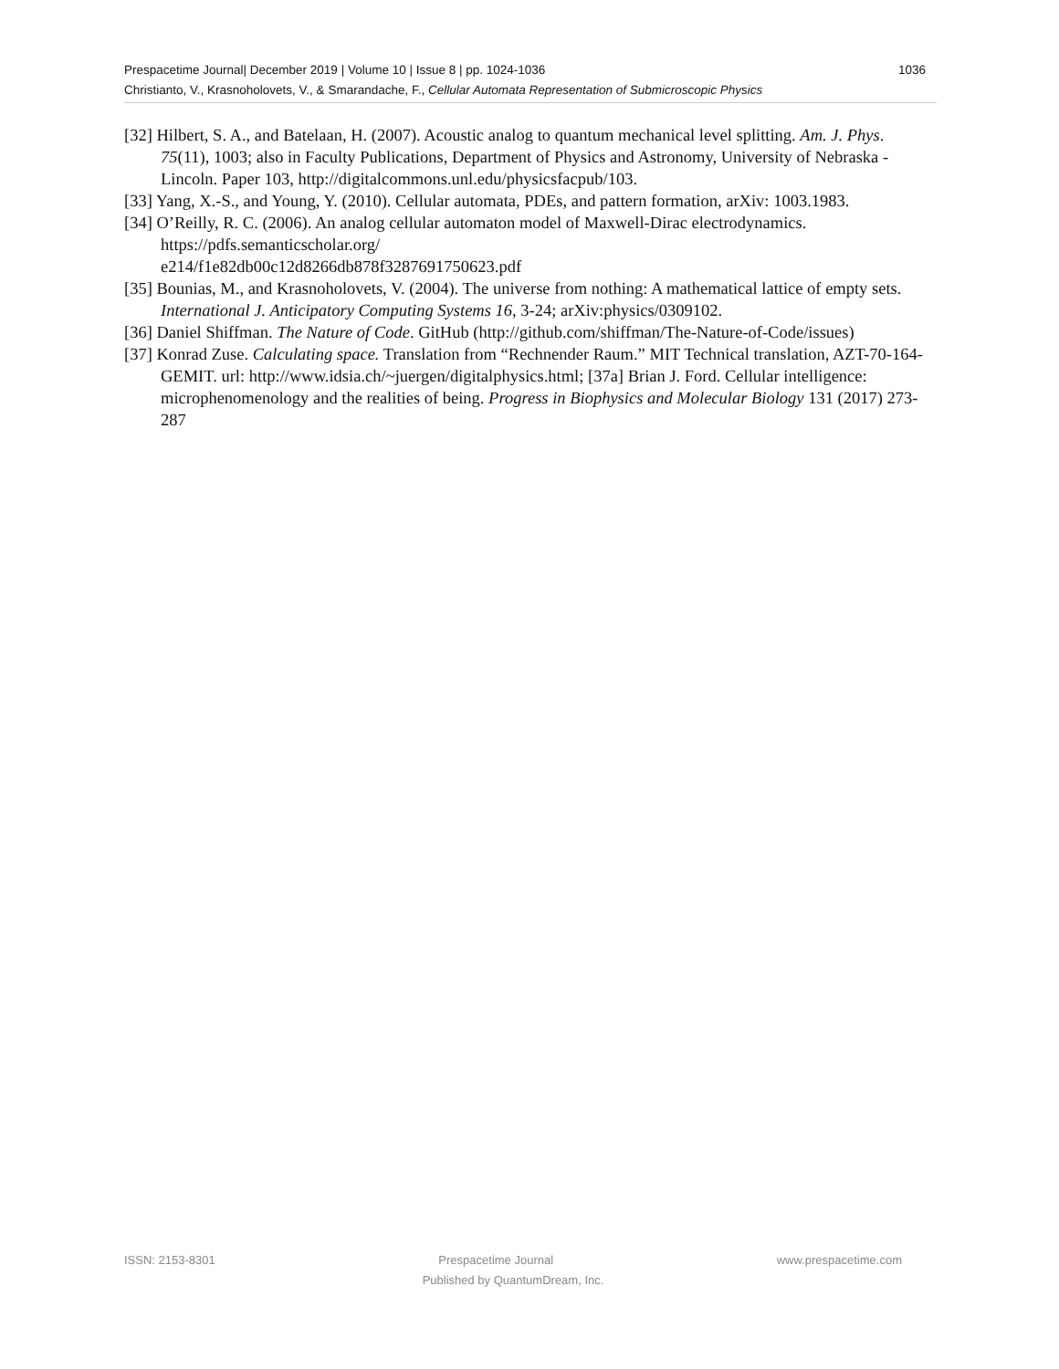1036 Prespacetime Journal| December 2019 | Volume 10 | Issue 8 | pp. 1024-1036
Christianto, V., Krasnoholovets, V., & Smarandache, F., Cellular Automata Representation of Submicroscopic Physics
[32] Hilbert, S. A., and Batelaan, H. (2007). Acoustic analog to quantum mechanical level splitting. Am. J. Phys. 75(11), 1003; also in Faculty Publications, Department of Physics and Astronomy, University of Nebraska - Lincoln. Paper 103, http://digitalcommons.unl.edu/physicsfacpub/103.
[33] Yang, X.-S., and Young, Y. (2010). Cellular automata, PDEs, and pattern formation, arXiv: 1003.1983.
[34] O’Reilly, R. C. (2006). An analog cellular automaton model of Maxwell-Dirac electrodynamics. https://pdfs.semanticscholar.org/
e214/f1e82db00c12d8266db878f3287691750623.pdf
[35] Bounias, M., and Krasnoholovets, V. (2004). The universe from nothing: A mathematical lattice of empty sets. International J. Anticipatory Computing Systems 16, 3-24; arXiv:physics/0309102.
[36] Daniel Shiffman. The Nature of Code. GitHub (http://github.com/shiffman/The-Nature-of-Code/issues)
[37] Konrad Zuse. Calculating space. Translation from “Rechnender Raum.” MIT Technical translation, AZT-70-164-GEMIT. url: http://www.idsia.ch/~juergen/digitalphysics.html; [37a] Brian J. Ford. Cellular intelligence: microphenomenology and the realities of being. Progress in Biophysics and Molecular Biology 131 (2017) 273-287
ISSN: 2153-8301 Prespacetime Journal www.prespacetime.com
Published by QuantumDream, Inc.